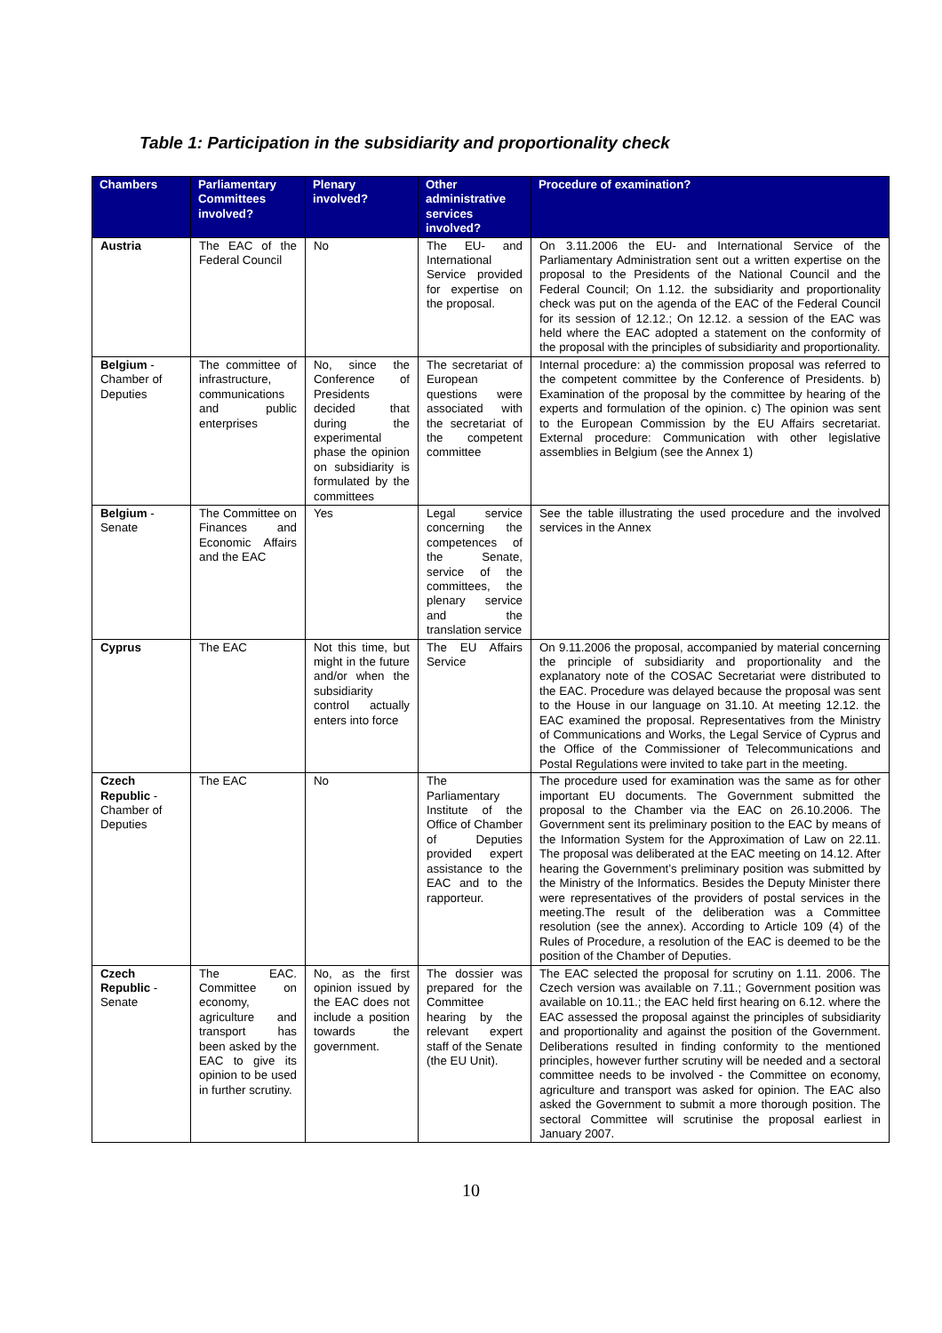Table 1: Participation in the subsidiarity and proportionality check
| Chambers | Parliamentary Committees involved? | Plenary involved? | Other administrative services involved? | Procedure of examination? |
| --- | --- | --- | --- | --- |
| Austria | The EAC of the Federal Council | No | The EU- and International Service provided for expertise on the proposal. | On 3.11.2006 the EU- and International Service of the Parliamentary Administration sent out a written expertise on the proposal to the Presidents of the National Council and the Federal Council; On 1.12. the subsidiarity and proportionality check was put on the agenda of the EAC of the Federal Council for its session of 12.12.; On 12.12. a session of the EAC was held where the EAC adopted a statement on the conformity of the proposal with the principles of subsidiarity and proportionality. |
| Belgium - Chamber of Deputies | The committee of infrastructure, communications and public enterprises | No, since the Conference of Presidents decided that during the experimental phase the opinion on subsidiarity is formulated by the committees | The secretariat of European questions were associated with the secretariat of the competent committee | Internal procedure: a) the commission proposal was referred to the competent committee by the Conference of Presidents. b) Examination of the proposal by the committee by hearing of the experts and formulation of the opinion. c) The opinion was sent to the European Commission by the EU Affairs secretariat. External procedure: Communication with other legislative assemblies in Belgium (see the Annex 1) |
| Belgium - Senate | The Committee on Finances and Economic Affairs and the EAC | Yes | Legal service concerning the competences of the Senate, service of the committees, the plenary service and the translation service | See the table illustrating the used procedure and the involved services in the Annex |
| Cyprus | The EAC | Not this time, but might in the future and/or when the subsidiarity control actually enters into force | The EU Affairs Service | On 9.11.2006 the proposal, accompanied by material concerning the principle of subsidiarity and proportionality and the explanatory note of the COSAC Secretariat were distributed to the EAC. Procedure was delayed because the proposal was sent to the House in our language on 31.10. At meeting 12.12. the EAC examined the proposal. Representatives from the Ministry of Communications and Works, the Legal Service of Cyprus and the Office of the Commissioner of Telecommunications and Postal Regulations were invited to take part in the meeting. |
| Czech Republic - Chamber of Deputies | The EAC | No | The Parliamentary Institute of the Office of Chamber of Deputies provided expert assistance to the EAC and to the rapporteur. | The procedure used for examination was the same as for other important EU documents. The Government submitted the proposal to the Chamber via the EAC on 26.10.2006. The Government sent its preliminary position to the EAC by means of the Information System for the Approximation of Law on 22.11. The proposal was deliberated at the EAC meeting on 14.12. After hearing the Government’s preliminary position was submitted by the Ministry of the Informatics. Besides the Deputy Minister there were representatives of the providers of postal services in the meeting.The result of the deliberation was a Committee resolution (see the annex). According to Article 109 (4) of the Rules of Procedure, a resolution of the EAC is deemed to be the position of the Chamber of Deputies. |
| Czech Republic - Senate | The EAC. Committee on economy, agriculture and transport has been asked by the EAC to give its opinion to be used in further scrutiny. | No, as the first opinion issued by the EAC does not include a position towards the government. | The dossier was prepared for the Committee hearing by the relevant expert staff of the Senate (the EU Unit). | The EAC selected the proposal for scrutiny on 1.11. 2006. The Czech version was available on 7.11.; Government position was available on 10.11.; the EAC held first hearing on 6.12. where the EAC assessed the proposal against the principles of subsidiarity and proportionality and against the position of the Government. Deliberations resulted in finding conformity to the mentioned principles, however further scrutiny will be needed and a sectoral committee needs to be involved - the Committee on economy, agriculture and transport was asked for opinion. The EAC also asked the Government to submit a more thorough position. The sectoral Committee will scrutinise the proposal earliest in January 2007. |
10